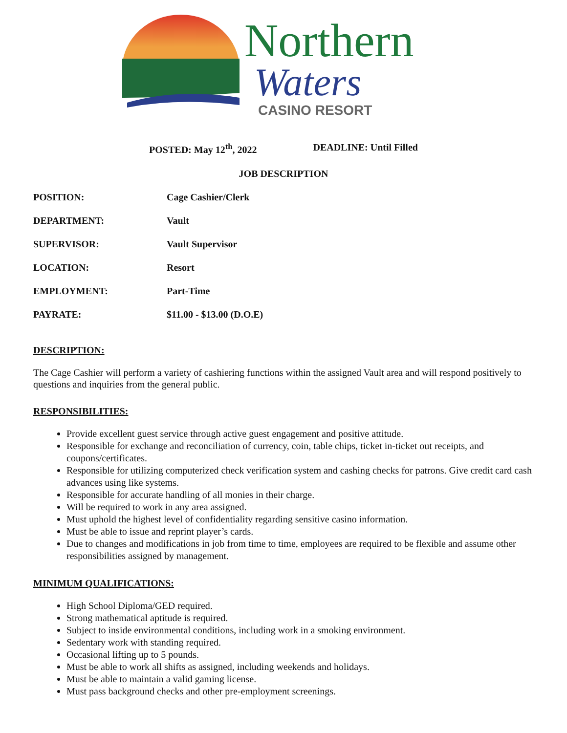Northern
Waters
CASINO RESORT
POSTED: May 12<sup>th</sup>, 2022 DEADLINE: Until Filled
JOB DESCRIPTION
POSITION: Cage Cashier/Clerk
DEPARTMENT: Vault
SUPERVISOR: Vault Supervisor
LOCATION: Resort
EMPLOYMENT: Part-Time
PAYRATE: $11.00 - $13.00 (D.O.E)
DESCRIPTION:
The Cage Cashier will perform a variety of cashiering functions within the assigned Vault area and will respond positively to questions and inquiries from the general public.
RESPONSIBILITIES:
Provide excellent guest service through active guest engagement and positive attitude.
Responsible for exchange and reconciliation of currency, coin, table chips, ticket in-ticket out receipts, and coupons/certificates.
Responsible for utilizing computerized check verification system and cashing checks for patrons. Give credit card cash advances using like systems.
Responsible for accurate handling of all monies in their charge.
Will be required to work in any area assigned.
Must uphold the highest level of confidentiality regarding sensitive casino information.
Must be able to issue and reprint player’s cards.
Due to changes and modifications in job from time to time, employees are required to be flexible and assume other responsibilities assigned by management.
MINIMUM QUALIFICATIONS:
High School Diploma/GED required.
Strong mathematical aptitude is required.
Subject to inside environmental conditions, including work in a smoking environment.
Sedentary work with standing required.
Occasional lifting up to 5 pounds.
Must be able to work all shifts as assigned, including weekends and holidays.
Must be able to maintain a valid gaming license.
Must pass background checks and other pre-employment screenings.